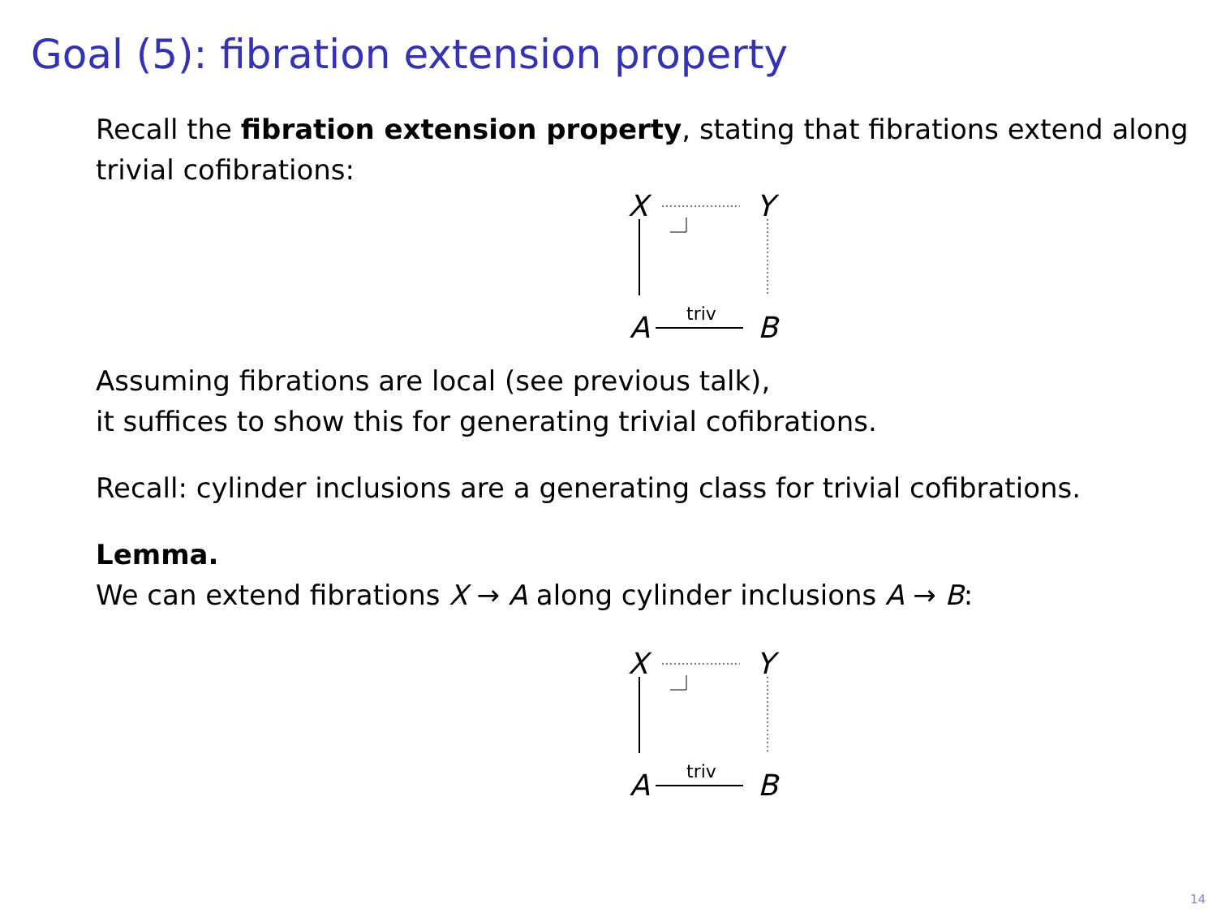Goal (5): fibration extension property
Recall the fibration extension property, stating that fibrations extend along trivial cofibrations:
X Y
A B
triv
Assuming fibrations are local (see previous talk),
it suffices to show this for generating trivial cofibrations.
Recall: cylinder inclusions are a generating class for trivial cofibrations.
Lemma.
We can extend fibrations X → A along cylinder inclusions A → B:
X Y
A B
triv
14